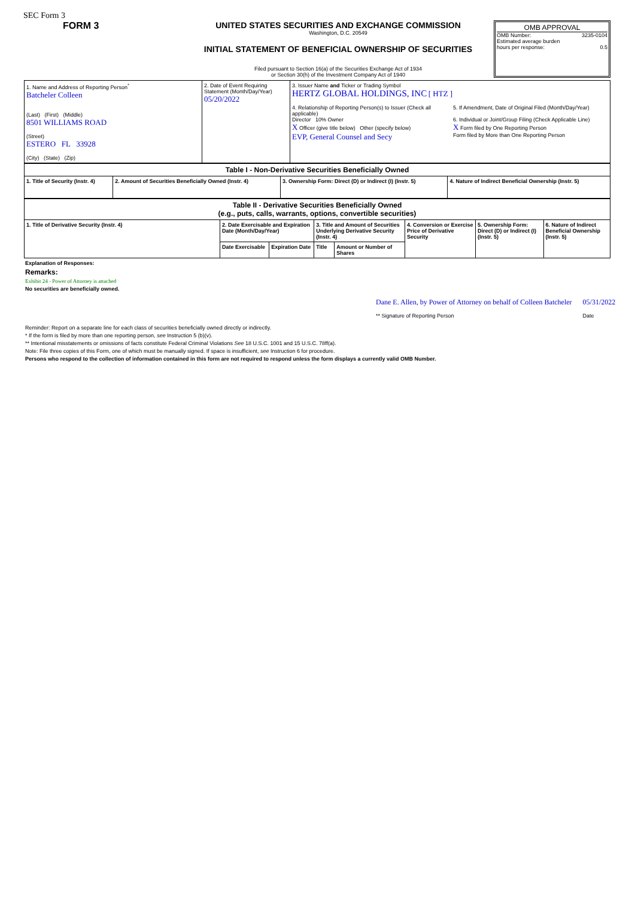SEC Form 3
FORM 3 UNITED STATES SECURITIES AND EXCHANGE COMMISSION
Washington, D.C. 20549
INITIAL STATEMENT OF BENEFICIAL OWNERSHIP OF SECURITIES
Filed pursuant to Section 16(a) of the Securities Exchange Act of 1934
or Section 30(h) of the Investment Company Act of 1940
OMB APPROVAL
OMB Number: 3235-0104
Estimated average burden
hours per response: 0.5
| 1. Name and Address of Reporting Person<sup>*</sup> Batcheler Colleen (Last) (First) (Middle) 8501 WILLIAMS ROAD (Street) ESTERO FL 33928 (City) (State) (Zip) | 2. Date of Event Requiring Statement (Month/Day/Year) 05/20/2022 | 3. Issuer Name and Ticker or Trading Symbol HERTZ GLOBAL HOLDINGS, INC [ HTZ ] 4. Relationship of Reporting Person(s) to Issuer (Check all applicable) Director 10% Owner X Officer (give title below) Other (specify below) EVP, General Counsel and Secy 5. If Amendment, Date of Original Filed (Month/Day/Year) 6. Individual or Joint/Group Filing (Check Applicable Line) X Form filed by One Reporting Person Form filed by More than One Reporting Person |
| Table I - Non-Derivative Securities Beneficially Owned | | | |
| 1. Title of Security (Instr. 4) | 2. Amount of Securities Beneficially Owned (Instr. 4) | 3. Ownership Form: Direct (D) or Indirect (I) (Instr. 5) | 4. Nature of Indirect Beneficial Ownership (Instr. 5) |
| Table II - Derivative Securities Beneficially Owned (e.g., puts, calls, warrants, options, convertible securities) | | | | | | | |
| 1. Title of Derivative Security (Instr. 4) | 2. Date Exercisable and Expiration Date (Month/Day/Year) | | 3. Title and Amount of Securities Underlying Derivative Security (Instr. 4) | | 4. Conversion or Exercise Price of Derivative Security | 5. Ownership Form: Direct (D) or Indirect (I) (Instr. 5) | 6. Nature of Indirect Beneficial Ownership (Instr. 5) |
| | Date Exercisable | Expiration Date | Title | Amount or Number of Shares | | | |
Explanation of Responses:
Remarks:
Exhibit 24 - Power of Attorney is attached
No securities are beneficially owned.
Dane E. Allen, by Power of Attorney on behalf of Colleen Batcheler
** Signature of Reporting Person
05/31/2022
Date
Reminder: Report on a separate line for each class of securities beneficially owned directly or indirectly.
* If the form is filed by more than one reporting person, see Instruction 5 (b)(v).
** Intentional misstatements or omissions of facts constitute Federal Criminal Violations See 18 U.S.C. 1001 and 15 U.S.C. 78ff(a).
Note: File three copies of this Form, one of which must be manually signed. If space is insufficient, see Instruction 6 for procedure.
Persons who respond to the collection of information contained in this form are not required to respond unless the form displays a currently valid OMB Number.